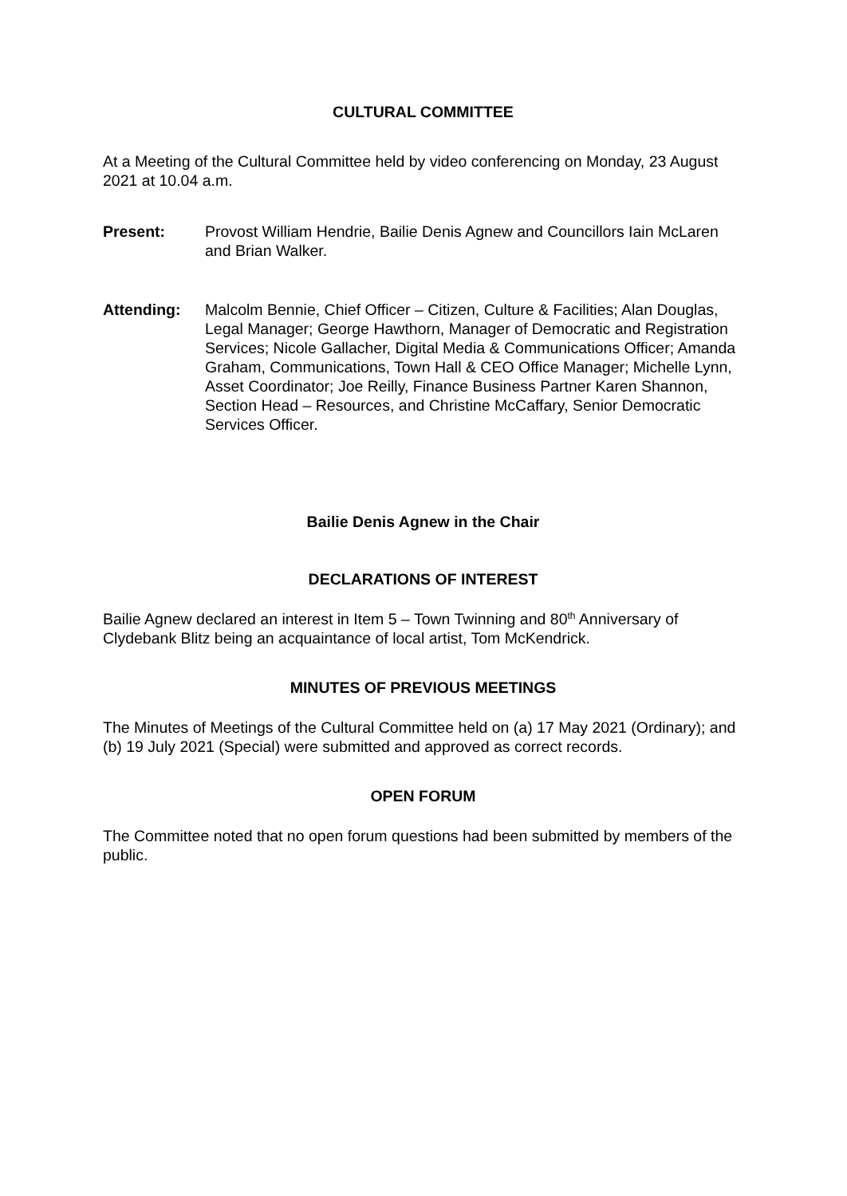CULTURAL COMMITTEE
At a Meeting of the Cultural Committee held by video conferencing on Monday, 23 August 2021 at 10.04 a.m.
Present: Provost William Hendrie, Bailie Denis Agnew and Councillors Iain McLaren and Brian Walker.
Attending: Malcolm Bennie, Chief Officer – Citizen, Culture & Facilities; Alan Douglas, Legal Manager; George Hawthorn, Manager of Democratic and Registration Services; Nicole Gallacher, Digital Media & Communications Officer; Amanda Graham, Communications, Town Hall & CEO Office Manager; Michelle Lynn, Asset Coordinator; Joe Reilly, Finance Business Partner Karen Shannon, Section Head – Resources, and Christine McCaffary, Senior Democratic Services Officer.
Bailie Denis Agnew in the Chair
DECLARATIONS OF INTEREST
Bailie Agnew declared an interest in Item 5 – Town Twinning and 80<sup>th</sup> Anniversary of Clydebank Blitz being an acquaintance of local artist, Tom McKendrick.
MINUTES OF PREVIOUS MEETINGS
The Minutes of Meetings of the Cultural Committee held on (a) 17 May 2021 (Ordinary); and (b) 19 July 2021 (Special) were submitted and approved as correct records.
OPEN FORUM
The Committee noted that no open forum questions had been submitted by members of the public.